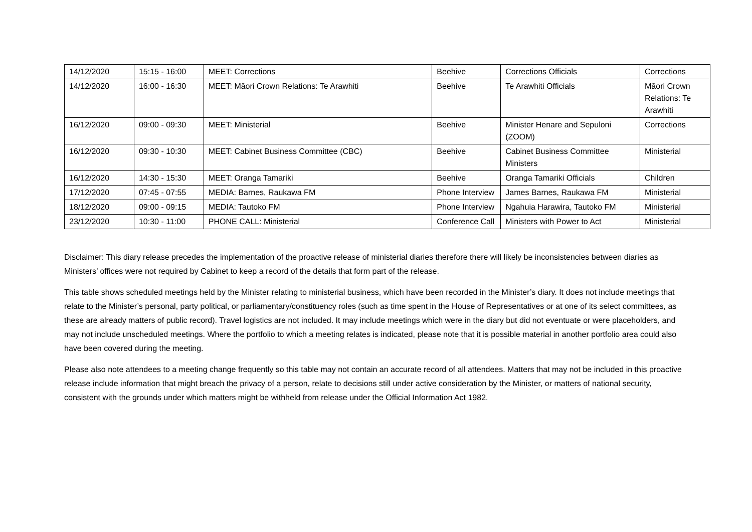| 14/12/2020 | 15:15 - 16:00 | MEET: Corrections | Beehive | Corrections Officials | Corrections |
| 14/12/2020 | 16:00 - 16:30 | MEET: Māori Crown Relations: Te Arawhiti | Beehive | Te Arawhiti Officials | Māori Crown Relations: Te Arawhiti |
| 16/12/2020 | 09:00 - 09:30 | MEET: Ministerial | Beehive | Minister Henare and Sepuloni (ZOOM) | Corrections |
| 16/12/2020 | 09:30 - 10:30 | MEET: Cabinet Business Committee (CBC) | Beehive | Cabinet Business Committee Ministers | Ministerial |
| 16/12/2020 | 14:30 - 15:30 | MEET: Oranga Tamariki | Beehive | Oranga Tamariki Officials | Children |
| 17/12/2020 | 07:45 - 07:55 | MEDIA: Barnes, Raukawa FM | Phone Interview | James Barnes, Raukawa FM | Ministerial |
| 18/12/2020 | 09:00 - 09:15 | MEDIA: Tautoko FM | Phone Interview | Ngahuia Harawira, Tautoko FM | Ministerial |
| 23/12/2020 | 10:30 - 11:00 | PHONE CALL: Ministerial | Conference Call | Ministers with Power to Act | Ministerial |
Disclaimer: This diary release precedes the implementation of the proactive release of ministerial diaries therefore there will likely be inconsistencies between diaries as Ministers’ offices were not required by Cabinet to keep a record of the details that form part of the release.
This table shows scheduled meetings held by the Minister relating to ministerial business, which have been recorded in the Minister’s diary. It does not include meetings that relate to the Minister’s personal, party political, or parliamentary/constituency roles (such as time spent in the House of Representatives or at one of its select committees, as these are already matters of public record). Travel logistics are not included. It may include meetings which were in the diary but did not eventuate or were placeholders, and may not include unscheduled meetings. Where the portfolio to which a meeting relates is indicated, please note that it is possible material in another portfolio area could also have been covered during the meeting.
Please also note attendees to a meeting change frequently so this table may not contain an accurate record of all attendees. Matters that may not be included in this proactive release include information that might breach the privacy of a person, relate to decisions still under active consideration by the Minister, or matters of national security, consistent with the grounds under which matters might be withheld from release under the Official Information Act 1982.